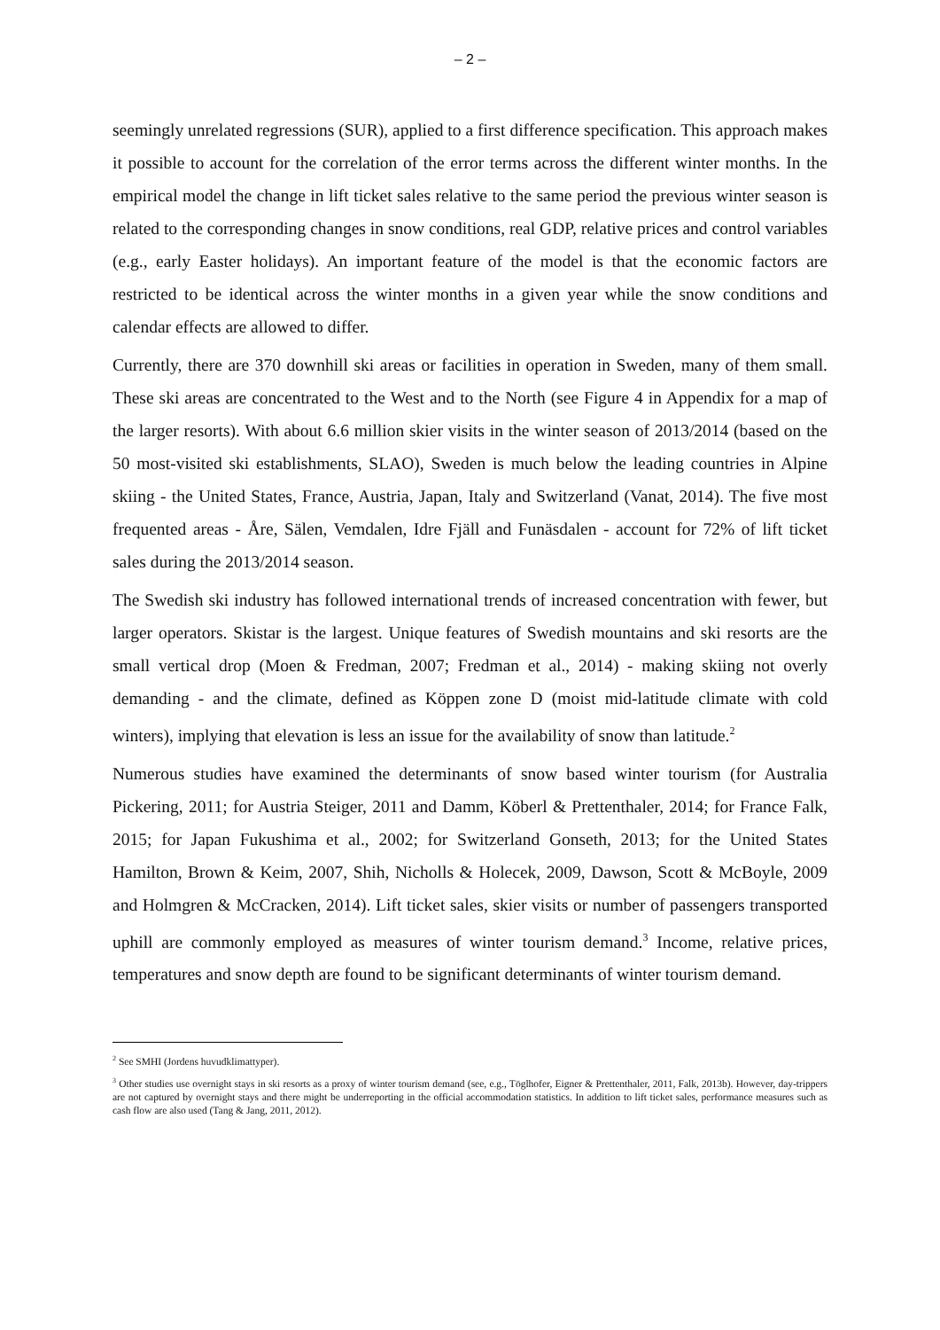– 2 –
seemingly unrelated regressions (SUR), applied to a first difference specification. This approach makes it possible to account for the correlation of the error terms across the different winter months. In the empirical model the change in lift ticket sales relative to the same period the previous winter season is related to the corresponding changes in snow conditions, real GDP, relative prices and control variables (e.g., early Easter holidays). An important feature of the model is that the economic factors are restricted to be identical across the winter months in a given year while the snow conditions and calendar effects are allowed to differ.
Currently, there are 370 downhill ski areas or facilities in operation in Sweden, many of them small. These ski areas are concentrated to the West and to the North (see Figure 4 in Appendix for a map of the larger resorts). With about 6.6 million skier visits in the winter season of 2013/2014 (based on the 50 most-visited ski establishments, SLAO), Sweden is much below the leading countries in Alpine skiing - the United States, France, Austria, Japan, Italy and Switzerland (Vanat, 2014). The five most frequented areas - Åre, Sälen, Vemdalen, Idre Fjäll and Funäsdalen - account for 72% of lift ticket sales during the 2013/2014 season.
The Swedish ski industry has followed international trends of increased concentration with fewer, but larger operators. Skistar is the largest. Unique features of Swedish mountains and ski resorts are the small vertical drop (Moen & Fredman, 2007; Fredman et al., 2014) - making skiing not overly demanding - and the climate, defined as Köppen zone D (moist mid-latitude climate with cold winters), implying that elevation is less an issue for the availability of snow than latitude.<sup>2</sup>
Numerous studies have examined the determinants of snow based winter tourism (for Australia Pickering, 2011; for Austria Steiger, 2011 and Damm, Köberl & Prettenthaler, 2014; for France Falk, 2015; for Japan Fukushima et al., 2002; for Switzerland Gonseth, 2013; for the United States Hamilton, Brown & Keim, 2007, Shih, Nicholls & Holecek, 2009, Dawson, Scott & McBoyle, 2009 and Holmgren & McCracken, 2014). Lift ticket sales, skier visits or number of passengers transported uphill are commonly employed as measures of winter tourism demand.<sup>3</sup> Income, relative prices, temperatures and snow depth are found to be significant determinants of winter tourism demand.
<sup>2</sup> See SMHI (Jordens huvudklimattyper).
<sup>3</sup> Other studies use overnight stays in ski resorts as a proxy of winter tourism demand (see, e.g., Töglhofer, Eigner & Prettenthaler, 2011, Falk, 2013b). However, day-trippers are not captured by overnight stays and there might be underreporting in the official accommodation statistics. In addition to lift ticket sales, performance measures such as cash flow are also used (Tang & Jang, 2011, 2012).